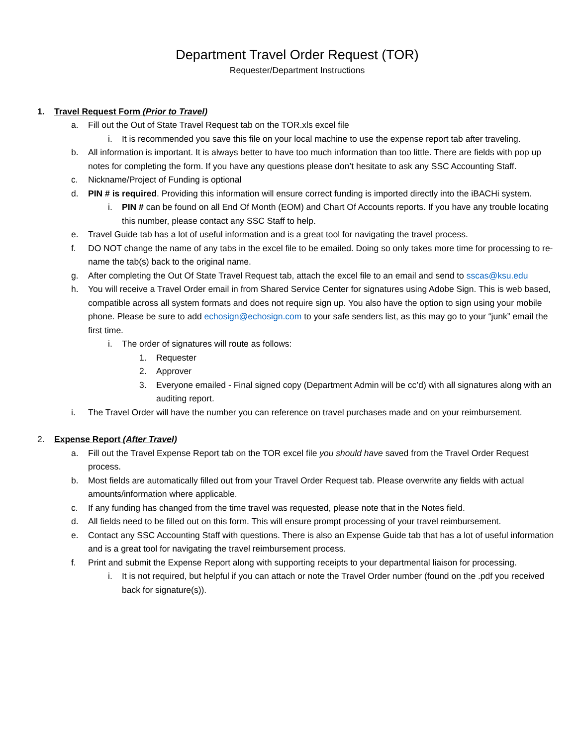Department Travel Order Request (TOR)
Requester/Department Instructions
1. Travel Request Form (Prior to Travel)
a. Fill out the Out of State Travel Request tab on the TOR.xls excel file
i. It is recommended you save this file on your local machine to use the expense report tab after traveling.
b. All information is important. It is always better to have too much information than too little. There are fields with pop up notes for completing the form. If you have any questions please don’t hesitate to ask any SSC Accounting Staff.
c. Nickname/Project of Funding is optional
d. PIN # is required. Providing this information will ensure correct funding is imported directly into the iBACHi system.
i. PIN # can be found on all End Of Month (EOM) and Chart Of Accounts reports. If you have any trouble locating this number, please contact any SSC Staff to help.
e. Travel Guide tab has a lot of useful information and is a great tool for navigating the travel process.
f. DO NOT change the name of any tabs in the excel file to be emailed. Doing so only takes more time for processing to re-name the tab(s) back to the original name.
g. After completing the Out Of State Travel Request tab, attach the excel file to an email and send to sscas@ksu.edu
h. You will receive a Travel Order email in from Shared Service Center for signatures using Adobe Sign. This is web based, compatible across all system formats and does not require sign up. You also have the option to sign using your mobile phone. Please be sure to add echosign@echosign.com to your safe senders list, as this may go to your “junk” email the first time.
i. The order of signatures will route as follows:
1. Requester
2. Approver
3. Everyone emailed - Final signed copy (Department Admin will be cc’d) with all signatures along with an auditing report.
i. The Travel Order will have the number you can reference on travel purchases made and on your reimbursement.
2. Expense Report (After Travel)
a. Fill out the Travel Expense Report tab on the TOR excel file you should have saved from the Travel Order Request process.
b. Most fields are automatically filled out from your Travel Order Request tab. Please overwrite any fields with actual amounts/information where applicable.
c. If any funding has changed from the time travel was requested, please note that in the Notes field.
d. All fields need to be filled out on this form. This will ensure prompt processing of your travel reimbursement.
e. Contact any SSC Accounting Staff with questions. There is also an Expense Guide tab that has a lot of useful information and is a great tool for navigating the travel reimbursement process.
f. Print and submit the Expense Report along with supporting receipts to your departmental liaison for processing.
i. It is not required, but helpful if you can attach or note the Travel Order number (found on the .pdf you received back for signature(s)).